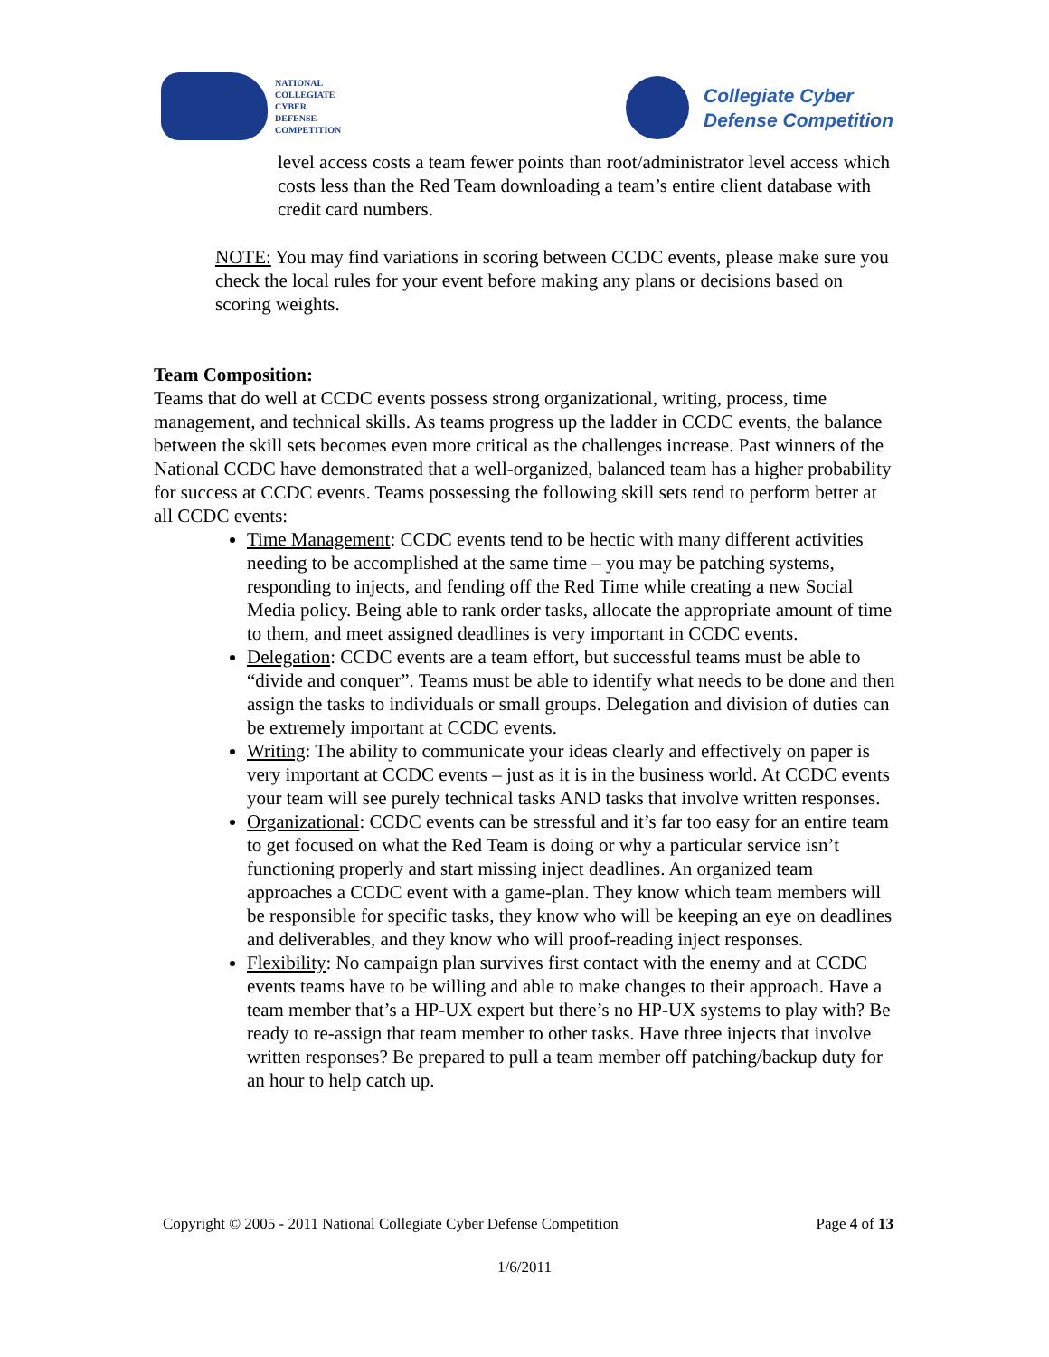NATIONAL
COLLEGIATE
CYBER
DEFENSE
COMPETITION
Collegiate Cyber
Defense Competition
level access costs a team fewer points than root/administrator level access which costs less than the Red Team downloading a team’s entire client database with credit card numbers.
NOTE: You may find variations in scoring between CCDC events, please make sure you check the local rules for your event before making any plans or decisions based on scoring weights.
Team Composition:
Teams that do well at CCDC events possess strong organizational, writing, process, time management, and technical skills. As teams progress up the ladder in CCDC events, the balance between the skill sets becomes even more critical as the challenges increase. Past winners of the National CCDC have demonstrated that a well-organized, balanced team has a higher probability for success at CCDC events. Teams possessing the following skill sets tend to perform better at all CCDC events:
Time Management: CCDC events tend to be hectic with many different activities needing to be accomplished at the same time – you may be patching systems, responding to injects, and fending off the Red Time while creating a new Social Media policy. Being able to rank order tasks, allocate the appropriate amount of time to them, and meet assigned deadlines is very important in CCDC events.
Delegation: CCDC events are a team effort, but successful teams must be able to “divide and conquer”. Teams must be able to identify what needs to be done and then assign the tasks to individuals or small groups. Delegation and division of duties can be extremely important at CCDC events.
Writing: The ability to communicate your ideas clearly and effectively on paper is very important at CCDC events – just as it is in the business world. At CCDC events your team will see purely technical tasks AND tasks that involve written responses.
Organizational: CCDC events can be stressful and it’s far too easy for an entire team to get focused on what the Red Team is doing or why a particular service isn’t functioning properly and start missing inject deadlines. An organized team approaches a CCDC event with a game-plan. They know which team members will be responsible for specific tasks, they know who will be keeping an eye on deadlines and deliverables, and they know who will proof-reading inject responses.
Flexibility: No campaign plan survives first contact with the enemy and at CCDC events teams have to be willing and able to make changes to their approach. Have a team member that’s a HP-UX expert but there’s no HP-UX systems to play with? Be ready to re-assign that team member to other tasks. Have three injects that involve written responses? Be prepared to pull a team member off patching/backup duty for an hour to help catch up.
Copyright © 2005 - 2011 National Collegiate Cyber Defense Competition Page 4 of 13
1/6/2011